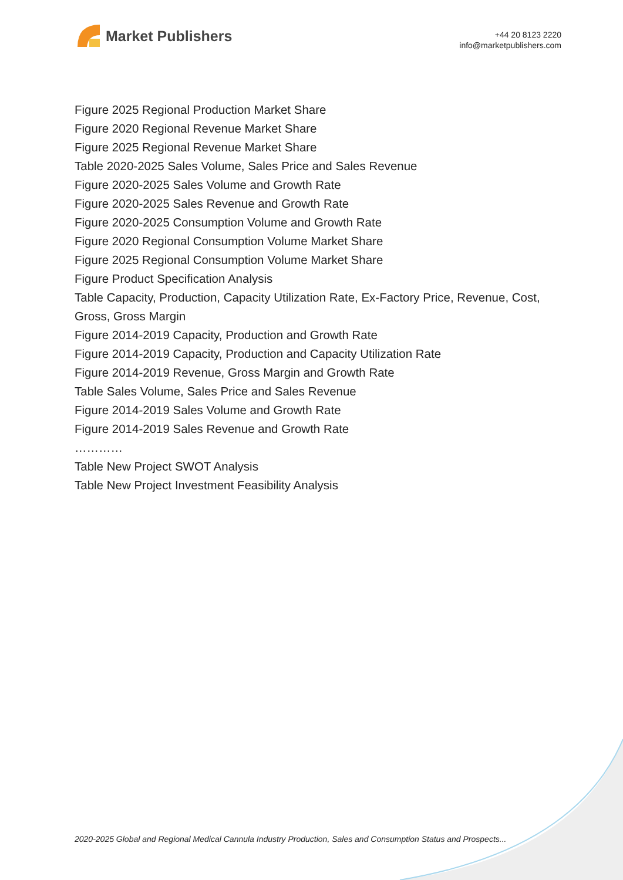Market Publishers
+44 20 8123 2220
info@marketpublishers.com
Figure 2025 Regional Production Market Share
Figure 2020 Regional Revenue Market Share
Figure 2025 Regional Revenue Market Share
Table 2020-2025 Sales Volume, Sales Price and Sales Revenue
Figure 2020-2025 Sales Volume and Growth Rate
Figure 2020-2025 Sales Revenue and Growth Rate
Figure 2020-2025 Consumption Volume and Growth Rate
Figure 2020 Regional Consumption Volume Market Share
Figure 2025 Regional Consumption Volume Market Share
Figure Product Specification Analysis
Table Capacity, Production, Capacity Utilization Rate, Ex-Factory Price, Revenue, Cost, Gross, Gross Margin
Figure 2014-2019 Capacity, Production and Growth Rate
Figure 2014-2019 Capacity, Production and Capacity Utilization Rate
Figure 2014-2019 Revenue, Gross Margin and Growth Rate
Table Sales Volume, Sales Price and Sales Revenue
Figure 2014-2019 Sales Volume and Growth Rate
Figure 2014-2019 Sales Revenue and Growth Rate
…………
Table New Project SWOT Analysis
Table New Project Investment Feasibility Analysis
2020-2025 Global and Regional Medical Cannula Industry Production, Sales and Consumption Status and Prospects...